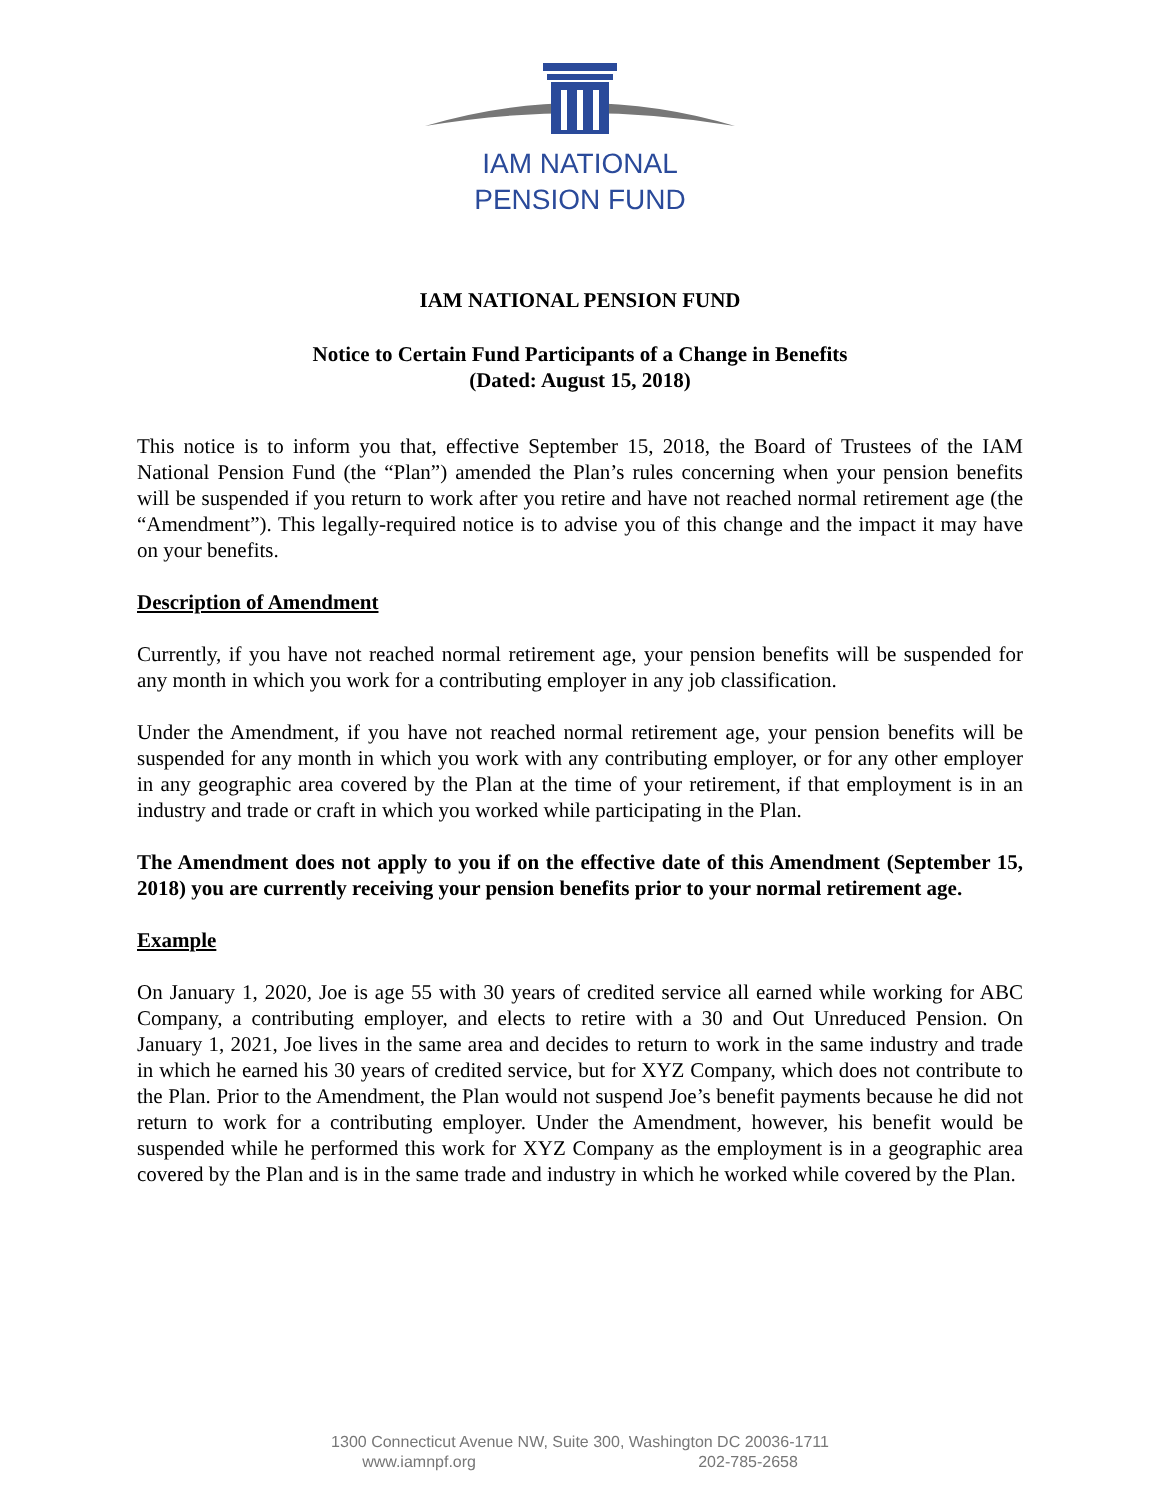IAM NATIONAL
PENSION FUND
IAM NATIONAL PENSION FUND
Notice to Certain Fund Participants of a Change in Benefits
(Dated: August 15, 2018)
This notice is to inform you that, effective September 15, 2018, the Board of Trustees of the IAM National Pension Fund (the “Plan”) amended the Plan’s rules concerning when your pension benefits will be suspended if you return to work after you retire and have not reached normal retirement age (the “Amendment”). This legally-required notice is to advise you of this change and the impact it may have on your benefits.
Description of Amendment
Currently, if you have not reached normal retirement age, your pension benefits will be suspended for any month in which you work for a contributing employer in any job classification.
Under the Amendment, if you have not reached normal retirement age, your pension benefits will be suspended for any month in which you work with any contributing employer, or for any other employer in any geographic area covered by the Plan at the time of your retirement, if that employment is in an industry and trade or craft in which you worked while participating in the Plan.
The Amendment does not apply to you if on the effective date of this Amendment (September 15, 2018) you are currently receiving your pension benefits prior to your normal retirement age.
Example
On January 1, 2020, Joe is age 55 with 30 years of credited service all earned while working for ABC Company, a contributing employer, and elects to retire with a 30 and Out Unreduced Pension. On January 1, 2021, Joe lives in the same area and decides to return to work in the same industry and trade in which he earned his 30 years of credited service, but for XYZ Company, which does not contribute to the Plan. Prior to the Amendment, the Plan would not suspend Joe’s benefit payments because he did not return to work for a contributing employer. Under the Amendment, however, his benefit would be suspended while he performed this work for XYZ Company as the employment is in a geographic area covered by the Plan and is in the same trade and industry in which he worked while covered by the Plan.
1300 Connecticut Avenue NW, Suite 300, Washington DC 20036-1711
www.iamnpf.org 202-785-2658